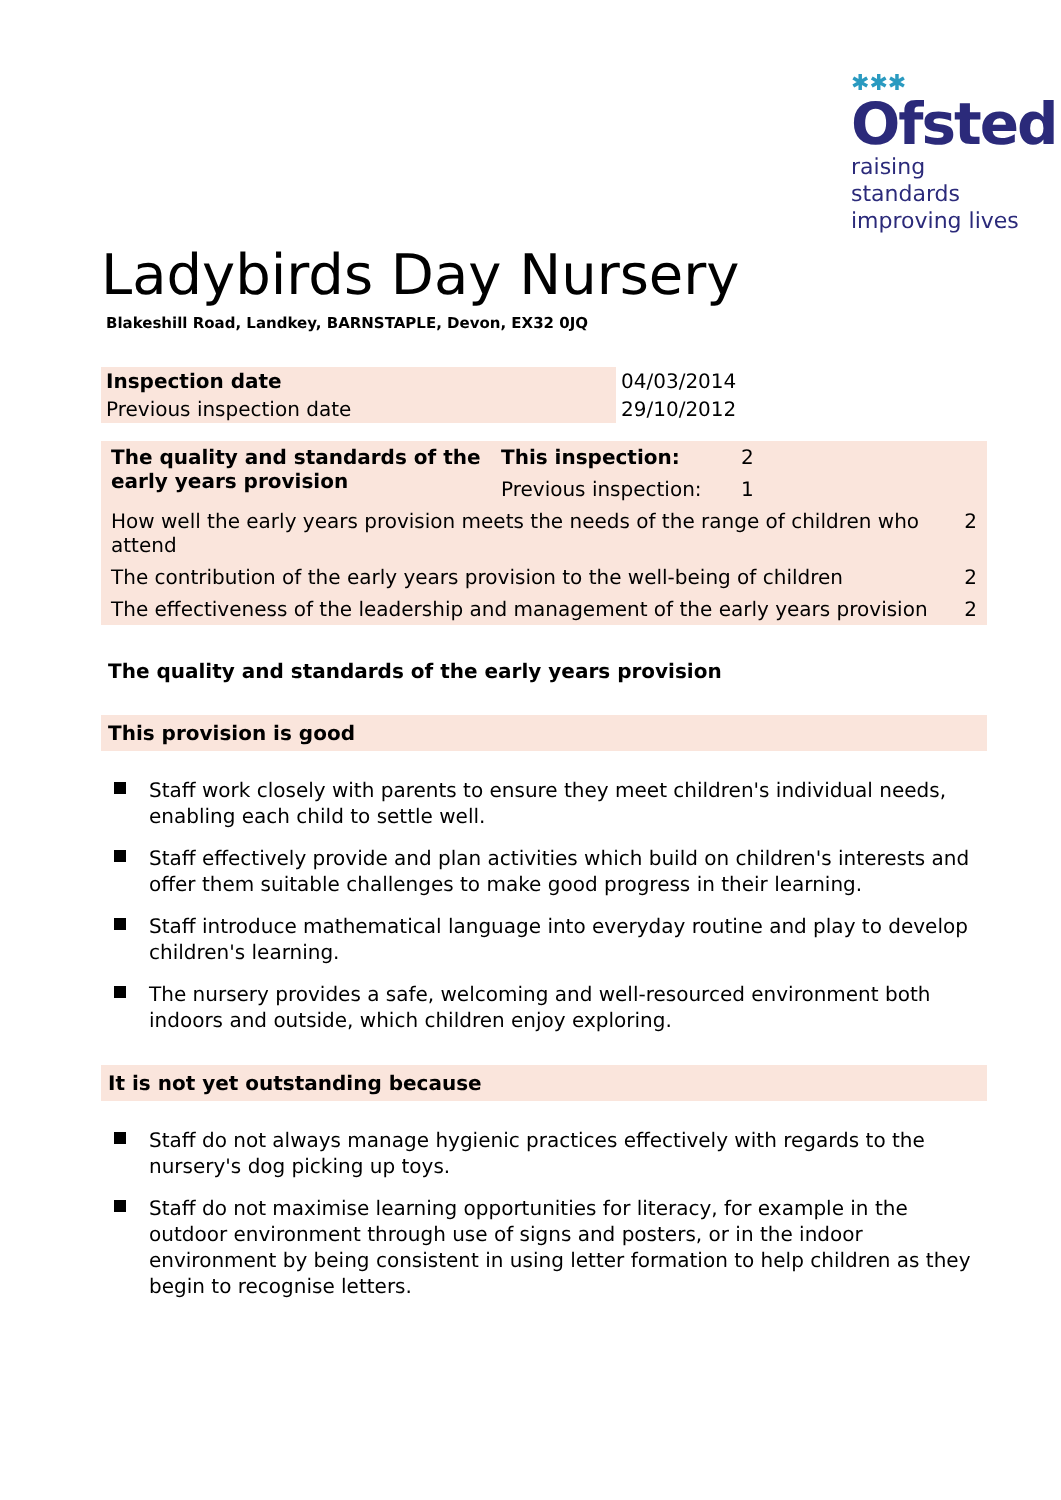✱✱✱
Ofsted
raising standards
improving lives
Ladybirds Day Nursery
Blakeshill Road, Landkey, BARNSTAPLE, Devon, EX32 0JQ
| Inspection date | 04/03/2014 |
| Previous inspection date | 29/10/2012 |
| The quality and standards of the early years provision | This inspection: | 2 | |
| | Previous inspection: | 1 | |
| How well the early years provision meets the needs of the range of children who attend | | | 2 |
| The contribution of the early years provision to the well-being of children | | | 2 |
| The effectiveness of the leadership and management of the early years provision | | | 2 |
The quality and standards of the early years provision
This provision is good
Staff work closely with parents to ensure they meet children's individual needs, enabling each child to settle well.
Staff effectively provide and plan activities which build on children's interests and offer them suitable challenges to make good progress in their learning.
Staff introduce mathematical language into everyday routine and play to develop children's learning.
The nursery provides a safe, welcoming and well-resourced environment both indoors and outside, which children enjoy exploring.
It is not yet outstanding because
Staff do not always manage hygienic practices effectively with regards to the nursery's dog picking up toys.
Staff do not maximise learning opportunities for literacy, for example in the outdoor environment through use of signs and posters, or in the indoor environment by being consistent in using letter formation to help children as they begin to recognise letters.